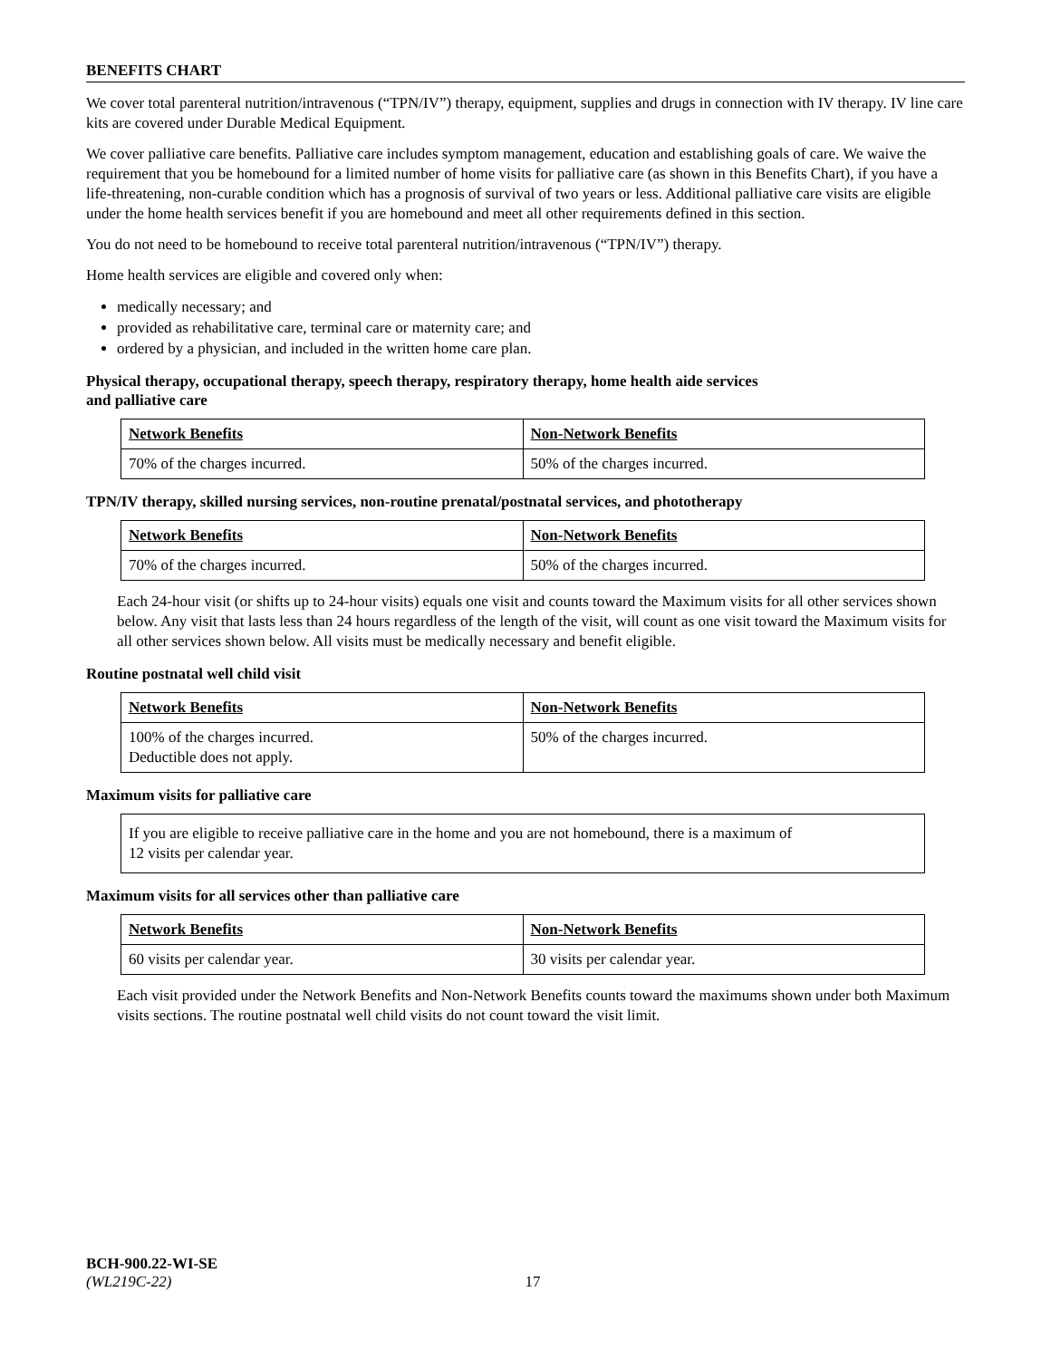BENEFITS CHART
We cover total parenteral nutrition/intravenous (“TPN/IV”) therapy, equipment, supplies and drugs in connection with IV therapy. IV line care kits are covered under Durable Medical Equipment.
We cover palliative care benefits. Palliative care includes symptom management, education and establishing goals of care. We waive the requirement that you be homebound for a limited number of home visits for palliative care (as shown in this Benefits Chart), if you have a life-threatening, non-curable condition which has a prognosis of survival of two years or less. Additional palliative care visits are eligible under the home health services benefit if you are homebound and meet all other requirements defined in this section.
You do not need to be homebound to receive total parenteral nutrition/intravenous (“TPN/IV”) therapy.
Home health services are eligible and covered only when:
medically necessary; and
provided as rehabilitative care, terminal care or maternity care; and
ordered by a physician, and included in the written home care plan.
Physical therapy, occupational therapy, speech therapy, respiratory therapy, home health aide services
and palliative care
| Network Benefits | Non-Network Benefits |
| 70% of the charges incurred. | 50% of the charges incurred. |
TPN/IV therapy, skilled nursing services, non-routine prenatal/postnatal services, and phototherapy
| Network Benefits | Non-Network Benefits |
| 70% of the charges incurred. | 50% of the charges incurred. |
Each 24-hour visit (or shifts up to 24-hour visits) equals one visit and counts toward the Maximum visits for all other services shown below. Any visit that lasts less than 24 hours regardless of the length of the visit, will count as one visit toward the Maximum visits for all other services shown below. All visits must be medically necessary and benefit eligible.
Routine postnatal well child visit
| Network Benefits | Non-Network Benefits |
| 100% of the charges incurred. Deductible does not apply. | 50% of the charges incurred. |
Maximum visits for palliative care
| If you are eligible to receive palliative care in the home and you are not homebound, there is a maximum of 12 visits per calendar year. |
Maximum visits for all services other than palliative care
| Network Benefits | Non-Network Benefits |
| 60 visits per calendar year. | 30 visits per calendar year. |
Each visit provided under the Network Benefits and Non-Network Benefits counts toward the maximums shown under both Maximum visits sections. The routine postnatal well child visits do not count toward the visit limit.
BCH-900.22-WI-SE
(WL219C-22) 17